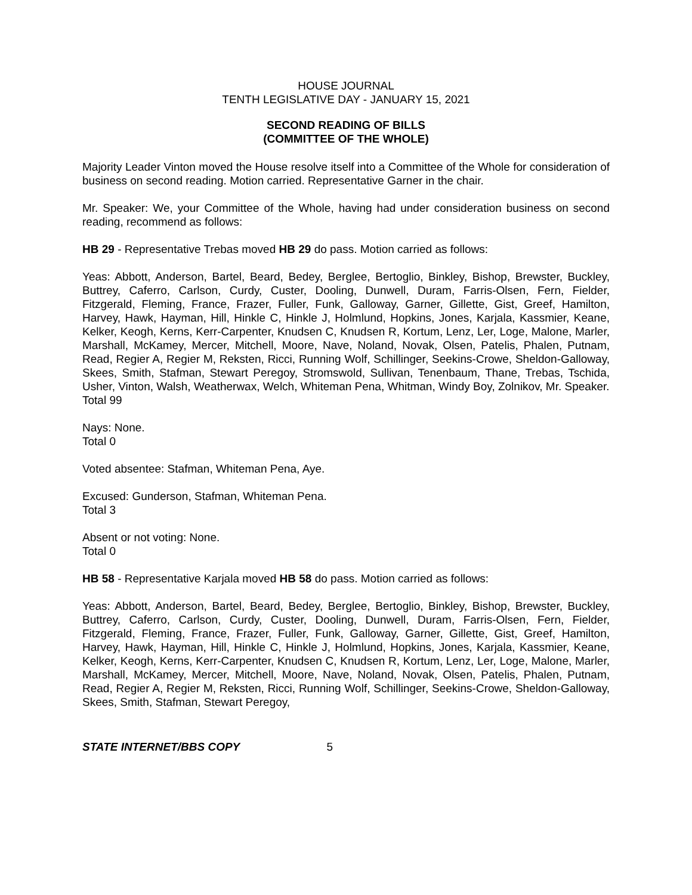HOUSE JOURNAL
TENTH LEGISLATIVE DAY - JANUARY 15, 2021
SECOND READING OF BILLS
(COMMITTEE OF THE WHOLE)
Majority Leader Vinton moved the House resolve itself into a Committee of the Whole for consideration of business on second reading. Motion carried. Representative Garner in the chair.
Mr. Speaker: We, your Committee of the Whole, having had under consideration business on second reading, recommend as follows:
HB 29 - Representative Trebas moved HB 29 do pass. Motion carried as follows:
Yeas: Abbott, Anderson, Bartel, Beard, Bedey, Berglee, Bertoglio, Binkley, Bishop, Brewster, Buckley, Buttrey, Caferro, Carlson, Curdy, Custer, Dooling, Dunwell, Duram, Farris-Olsen, Fern, Fielder, Fitzgerald, Fleming, France, Frazer, Fuller, Funk, Galloway, Garner, Gillette, Gist, Greef, Hamilton, Harvey, Hawk, Hayman, Hill, Hinkle C, Hinkle J, Holmlund, Hopkins, Jones, Karjala, Kassmier, Keane, Kelker, Keogh, Kerns, Kerr-Carpenter, Knudsen C, Knudsen R, Kortum, Lenz, Ler, Loge, Malone, Marler, Marshall, McKamey, Mercer, Mitchell, Moore, Nave, Noland, Novak, Olsen, Patelis, Phalen, Putnam, Read, Regier A, Regier M, Reksten, Ricci, Running Wolf, Schillinger, Seekins-Crowe, Sheldon-Galloway, Skees, Smith, Stafman, Stewart Peregoy, Stromswold, Sullivan, Tenenbaum, Thane, Trebas, Tschida, Usher, Vinton, Walsh, Weatherwax, Welch, Whiteman Pena, Whitman, Windy Boy, Zolnikov, Mr. Speaker.
Total 99
Nays: None.
Total 0
Voted absentee: Stafman, Whiteman Pena, Aye.
Excused: Gunderson, Stafman, Whiteman Pena.
Total 3
Absent or not voting: None.
Total 0
HB 58 - Representative Karjala moved HB 58 do pass. Motion carried as follows:
Yeas: Abbott, Anderson, Bartel, Beard, Bedey, Berglee, Bertoglio, Binkley, Bishop, Brewster, Buckley, Buttrey, Caferro, Carlson, Curdy, Custer, Dooling, Dunwell, Duram, Farris-Olsen, Fern, Fielder, Fitzgerald, Fleming, France, Frazer, Fuller, Funk, Galloway, Garner, Gillette, Gist, Greef, Hamilton, Harvey, Hawk, Hayman, Hill, Hinkle C, Hinkle J, Holmlund, Hopkins, Jones, Karjala, Kassmier, Keane, Kelker, Keogh, Kerns, Kerr-Carpenter, Knudsen C, Knudsen R, Kortum, Lenz, Ler, Loge, Malone, Marler, Marshall, McKamey, Mercer, Mitchell, Moore, Nave, Noland, Novak, Olsen, Patelis, Phalen, Putnam, Read, Regier A, Regier M, Reksten, Ricci, Running Wolf, Schillinger, Seekins-Crowe, Sheldon-Galloway, Skees, Smith, Stafman, Stewart Peregoy,
STATE INTERNET/BBS COPY 5